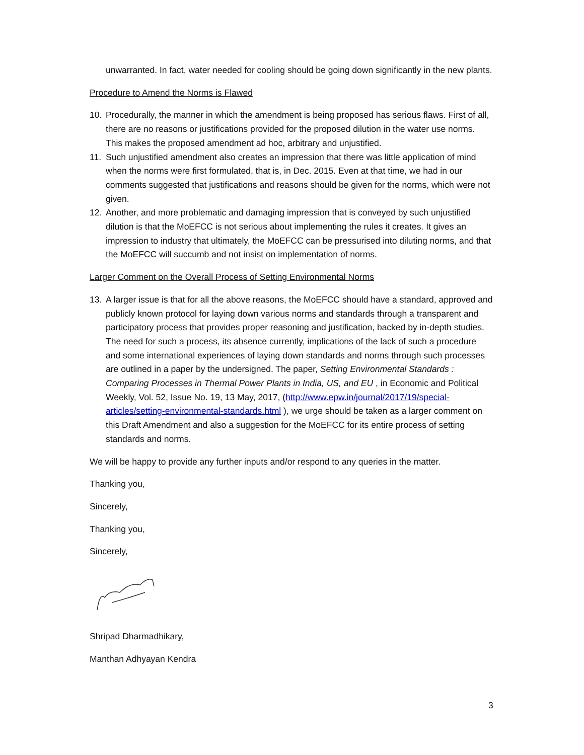unwarranted. In fact, water needed for cooling should be going down significantly in the new plants.
Procedure to Amend the Norms is Flawed
10. Procedurally, the manner in which the amendment is being proposed has serious flaws. First of all, there are no reasons or justifications provided for the proposed dilution in the water use norms. This makes the proposed amendment ad hoc, arbitrary and unjustified.
11. Such unjustified amendment also creates an impression that there was little application of mind when the norms were first formulated, that is, in Dec. 2015. Even at that time, we had in our comments suggested that justifications and reasons should be given for the norms, which were not given.
12. Another, and more problematic and damaging impression that is conveyed by such unjustified dilution is that the MoEFCC is not serious about implementing the rules it creates. It gives an impression to industry that ultimately, the MoEFCC can be pressurised into diluting norms, and that the MoEFCC will succumb and not insist on implementation of norms.
Larger Comment on the Overall Process of Setting Environmental Norms
13. A larger issue is that for all the above reasons, the MoEFCC should have a standard, approved and publicly known protocol for laying down various norms and standards through a transparent and participatory process that provides proper reasoning and justification, backed by in-depth studies. The need for such a process, its absence currently, implications of the lack of such a procedure and some international experiences of laying down standards and norms through such processes are outlined in a paper by the undersigned. The paper, Setting Environmental Standards : Comparing Processes in Thermal Power Plants in India, US, and EU , in Economic and Political Weekly, Vol. 52, Issue No. 19, 13 May, 2017, (http://www.epw.in/journal/2017/19/special-articles/setting-environmental-standards.html ), we urge should be taken as a larger comment on this Draft Amendment and also a suggestion for the MoEFCC for its entire process of setting standards and norms.
We will be happy to provide any further inputs and/or respond to any queries in the matter.
Thanking you,
Sincerely,
Thanking you,
Sincerely,
Shripad Dharmadhikary,
Manthan Adhyayan Kendra
3